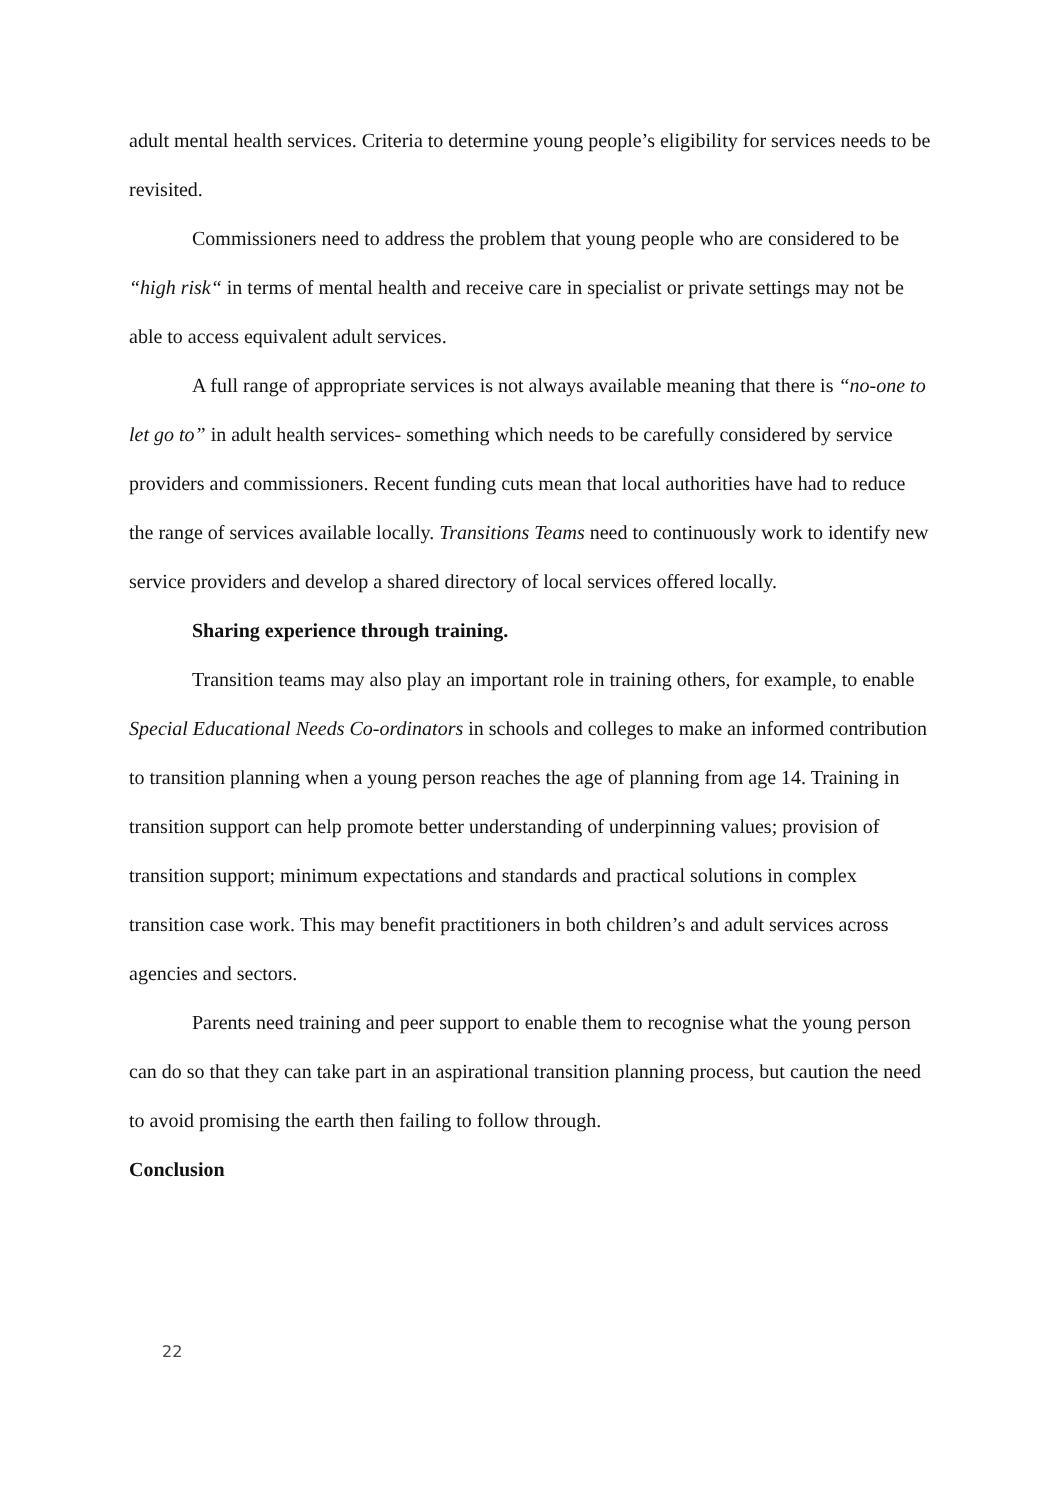adult mental health services. Criteria to determine young people’s eligibility for services needs to be revisited.
Commissioners need to address the problem that young people who are considered to be “high risk“ in terms of mental health and receive care in specialist or private settings may not be able to access equivalent adult services.
A full range of appropriate services is not always available meaning that there is “no-one to let go to” in adult health services- something which needs to be carefully considered by service providers and commissioners. Recent funding cuts mean that local authorities have had to reduce the range of services available locally. Transitions Teams need to continuously work to identify new service providers and develop a shared directory of local services offered locally.
Sharing experience through training.
Transition teams may also play an important role in training others, for example, to enable Special Educational Needs Co-ordinators in schools and colleges to make an informed contribution to transition planning when a young person reaches the age of planning from age 14. Training in transition support can help promote better understanding of underpinning values; provision of transition support; minimum expectations and standards and practical solutions in complex transition case work. This may benefit practitioners in both children’s and adult services across agencies and sectors.
Parents need training and peer support to enable them to recognise what the young person can do so that they can take part in an aspirational transition planning process, but caution the need to avoid promising the earth then failing to follow through.
Conclusion
22